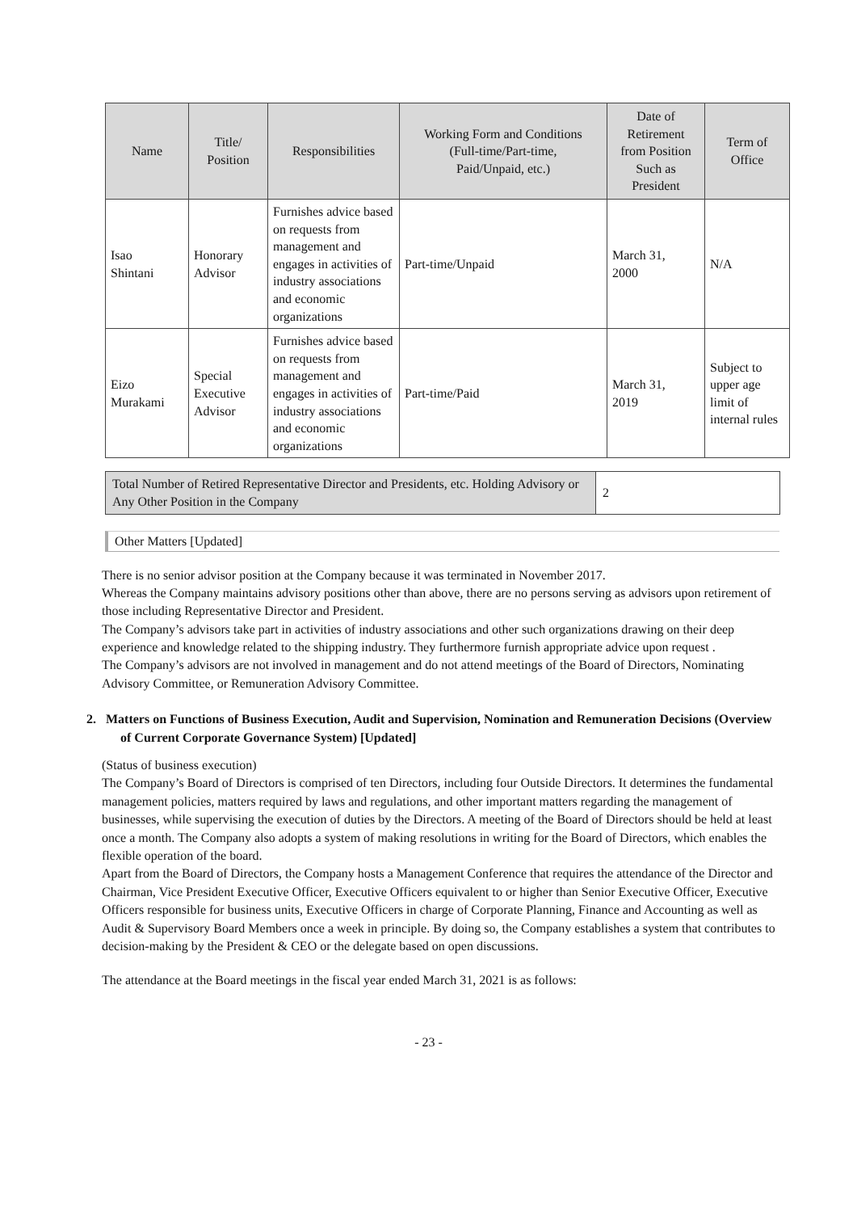| Name | Title/ Position | Responsibilities | Working Form and Conditions (Full-time/Part-time, Paid/Unpaid, etc.) | Date of Retirement from Position Such as President | Term of Office |
| --- | --- | --- | --- | --- | --- |
| Isao Shintani | Honorary Advisor | Furnishes advice based on requests from management and engages in activities of industry associations and economic organizations | Part-time/Unpaid | March 31, 2000 | N/A |
| Eizo Murakami | Special Executive Advisor | Furnishes advice based on requests from management and engages in activities of industry associations and economic organizations | Part-time/Paid | March 31, 2019 | Subject to upper age limit of internal rules |
| Total Number of Retired Representative Director and Presidents, etc. Holding Advisory or Any Other Position in the Company | 2 |
Other Matters [Updated]
There is no senior advisor position at the Company because it was terminated in November 2017.
Whereas the Company maintains advisory positions other than above, there are no persons serving as advisors upon retirement of those including Representative Director and President.
The Company’s advisors take part in activities of industry associations and other such organizations drawing on their deep experience and knowledge related to the shipping industry. They furthermore furnish appropriate advice upon request .
The Company’s advisors are not involved in management and do not attend meetings of the Board of Directors, Nominating Advisory Committee, or Remuneration Advisory Committee.
2. Matters on Functions of Business Execution, Audit and Supervision, Nomination and Remuneration Decisions (Overview of Current Corporate Governance System) [Updated]
(Status of business execution)
The Company’s Board of Directors is comprised of ten Directors, including four Outside Directors. It determines the fundamental management policies, matters required by laws and regulations, and other important matters regarding the management of businesses, while supervising the execution of duties by the Directors. A meeting of the Board of Directors should be held at least once a month. The Company also adopts a system of making resolutions in writing for the Board of Directors, which enables the flexible operation of the board.
Apart from the Board of Directors, the Company hosts a Management Conference that requires the attendance of the Director and Chairman, Vice President Executive Officer, Executive Officers equivalent to or higher than Senior Executive Officer, Executive Officers responsible for business units, Executive Officers in charge of Corporate Planning, Finance and Accounting as well as Audit & Supervisory Board Members once a week in principle. By doing so, the Company establishes a system that contributes to decision-making by the President & CEO or the delegate based on open discussions.
The attendance at the Board meetings in the fiscal year ended March 31, 2021 is as follows:
- 23 -